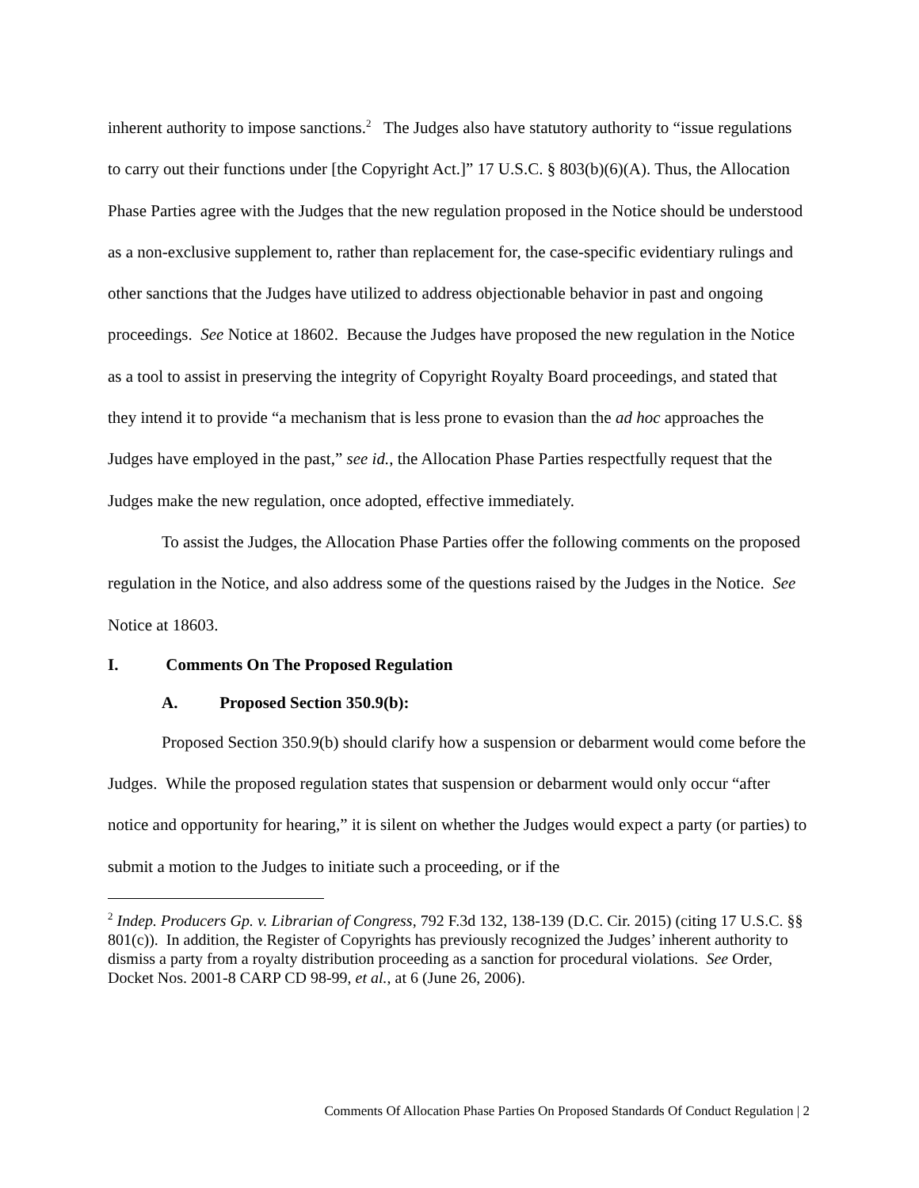inherent authority to impose sanctions.<sup>2</sup> The Judges also have statutory authority to “issue regulations to carry out their functions under [the Copyright Act.]” 17 U.S.C. § 803(b)(6)(A). Thus, the Allocation Phase Parties agree with the Judges that the new regulation proposed in the Notice should be understood as a non-exclusive supplement to, rather than replacement for, the case-specific evidentiary rulings and other sanctions that the Judges have utilized to address objectionable behavior in past and ongoing proceedings. See Notice at 18602. Because the Judges have proposed the new regulation in the Notice as a tool to assist in preserving the integrity of Copyright Royalty Board proceedings, and stated that they intend it to provide “a mechanism that is less prone to evasion than the ad hoc approaches the Judges have employed in the past,” see id., the Allocation Phase Parties respectfully request that the Judges make the new regulation, once adopted, effective immediately.
To assist the Judges, the Allocation Phase Parties offer the following comments on the proposed regulation in the Notice, and also address some of the questions raised by the Judges in the Notice. See Notice at 18603.
I. Comments On The Proposed Regulation
A. Proposed Section 350.9(b):
Proposed Section 350.9(b) should clarify how a suspension or debarment would come before the Judges. While the proposed regulation states that suspension or debarment would only occur “after notice and opportunity for hearing,” it is silent on whether the Judges would expect a party (or parties) to submit a motion to the Judges to initiate such a proceeding, or if the
<sup>2</sup> Indep. Producers Gp. v. Librarian of Congress, 792 F.3d 132, 138-139 (D.C. Cir. 2015) (citing 17 U.S.C. §§ 801(c)). In addition, the Register of Copyrights has previously recognized the Judges’ inherent authority to dismiss a party from a royalty distribution proceeding as a sanction for procedural violations. See Order, Docket Nos. 2001-8 CARP CD 98-99, et al., at 6 (June 26, 2006).
Comments Of Allocation Phase Parties On Proposed Standards Of Conduct Regulation | 2